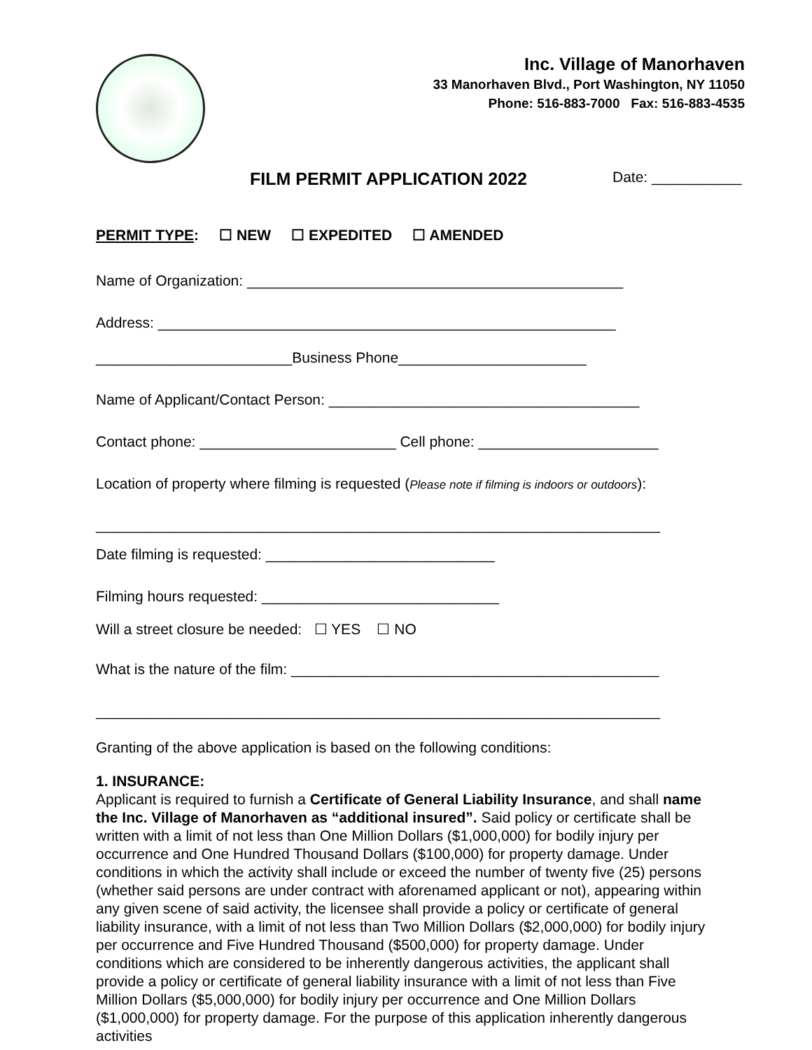Inc. Village of Manorhaven
33 Manorhaven Blvd., Port Washington, NY 11050
Phone: 516-883-7000 Fax: 516-883-4535
FILM PERMIT APPLICATION 2022
Date: ___________
PERMIT TYPE: ☐ NEW ☐ EXPEDITED ☐ AMENDED
Name of Organization: ______________________________________________
Address: ________________________________________________________
________________________Business Phone_______________________
Name of Applicant/Contact Person: ______________________________________
Contact phone: ________________________ Cell phone: ______________________
Location of property where filming is requested (Please note if filming is indoors or outdoors):
_____________________________________________________________________
Date filming is requested: ____________________________
Filming hours requested: _____________________________
Will a street closure be needed: ☐ YES ☐ NO
What is the nature of the film: _____________________________________________
_____________________________________________________________________
Granting of the above application is based on the following conditions:
1. INSURANCE:
Applicant is required to furnish a Certificate of General Liability Insurance, and shall name the Inc. Village of Manorhaven as “additional insured”. Said policy or certificate shall be written with a limit of not less than One Million Dollars ($1,000,000) for bodily injury per occurrence and One Hundred Thousand Dollars ($100,000) for property damage. Under conditions in which the activity shall include or exceed the number of twenty five (25) persons (whether said persons are under contract with aforenamed applicant or not), appearing within any given scene of said activity, the licensee shall provide a policy or certificate of general liability insurance, with a limit of not less than Two Million Dollars ($2,000,000) for bodily injury per occurrence and Five Hundred Thousand ($500,000) for property damage. Under conditions which are considered to be inherently dangerous activities, the applicant shall provide a policy or certificate of general liability insurance with a limit of not less than Five Million Dollars ($5,000,000) for bodily injury per occurrence and One Million Dollars ($1,000,000) for property damage. For the purpose of this application inherently dangerous activities